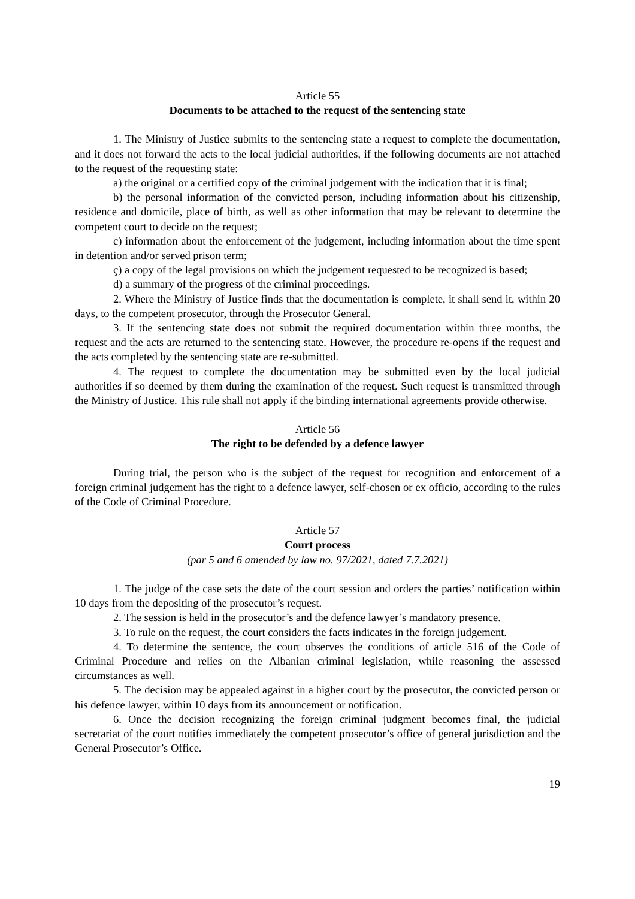Article 55
Documents to be attached to the request of the sentencing state
1. The Ministry of Justice submits to the sentencing state a request to complete the documentation, and it does not forward the acts to the local judicial authorities, if the following documents are not attached to the request of the requesting state:
a) the original or a certified copy of the criminal judgement with the indication that it is final;
b) the personal information of the convicted person, including information about his citizenship, residence and domicile, place of birth, as well as other information that may be relevant to determine the competent court to decide on the request;
c) information about the enforcement of the judgement, including information about the time spent in detention and/or served prison term;
ç) a copy of the legal provisions on which the judgement requested to be recognized is based;
d) a summary of the progress of the criminal proceedings.
2. Where the Ministry of Justice finds that the documentation is complete, it shall send it, within 20 days, to the competent prosecutor, through the Prosecutor General.
3. If the sentencing state does not submit the required documentation within three months, the request and the acts are returned to the sentencing state. However, the procedure re-opens if the request and the acts completed by the sentencing state are re-submitted.
4. The request to complete the documentation may be submitted even by the local judicial authorities if so deemed by them during the examination of the request. Such request is transmitted through the Ministry of Justice. This rule shall not apply if the binding international agreements provide otherwise.
Article 56
The right to be defended by a defence lawyer
During trial, the person who is the subject of the request for recognition and enforcement of a foreign criminal judgement has the right to a defence lawyer, self-chosen or ex officio, according to the rules of the Code of Criminal Procedure.
Article 57
Court process
(par 5 and 6 amended by law no. 97/2021, dated 7.7.2021)
1. The judge of the case sets the date of the court session and orders the parties’ notification within 10 days from the depositing of the prosecutor’s request.
2. The session is held in the prosecutor’s and the defence lawyer’s mandatory presence.
3. To rule on the request, the court considers the facts indicates in the foreign judgement.
4. To determine the sentence, the court observes the conditions of article 516 of the Code of Criminal Procedure and relies on the Albanian criminal legislation, while reasoning the assessed circumstances as well.
5. The decision may be appealed against in a higher court by the prosecutor, the convicted person or his defence lawyer, within 10 days from its announcement or notification.
6. Once the decision recognizing the foreign criminal judgment becomes final, the judicial secretariat of the court notifies immediately the competent prosecutor’s office of general jurisdiction and the General Prosecutor’s Office.
19